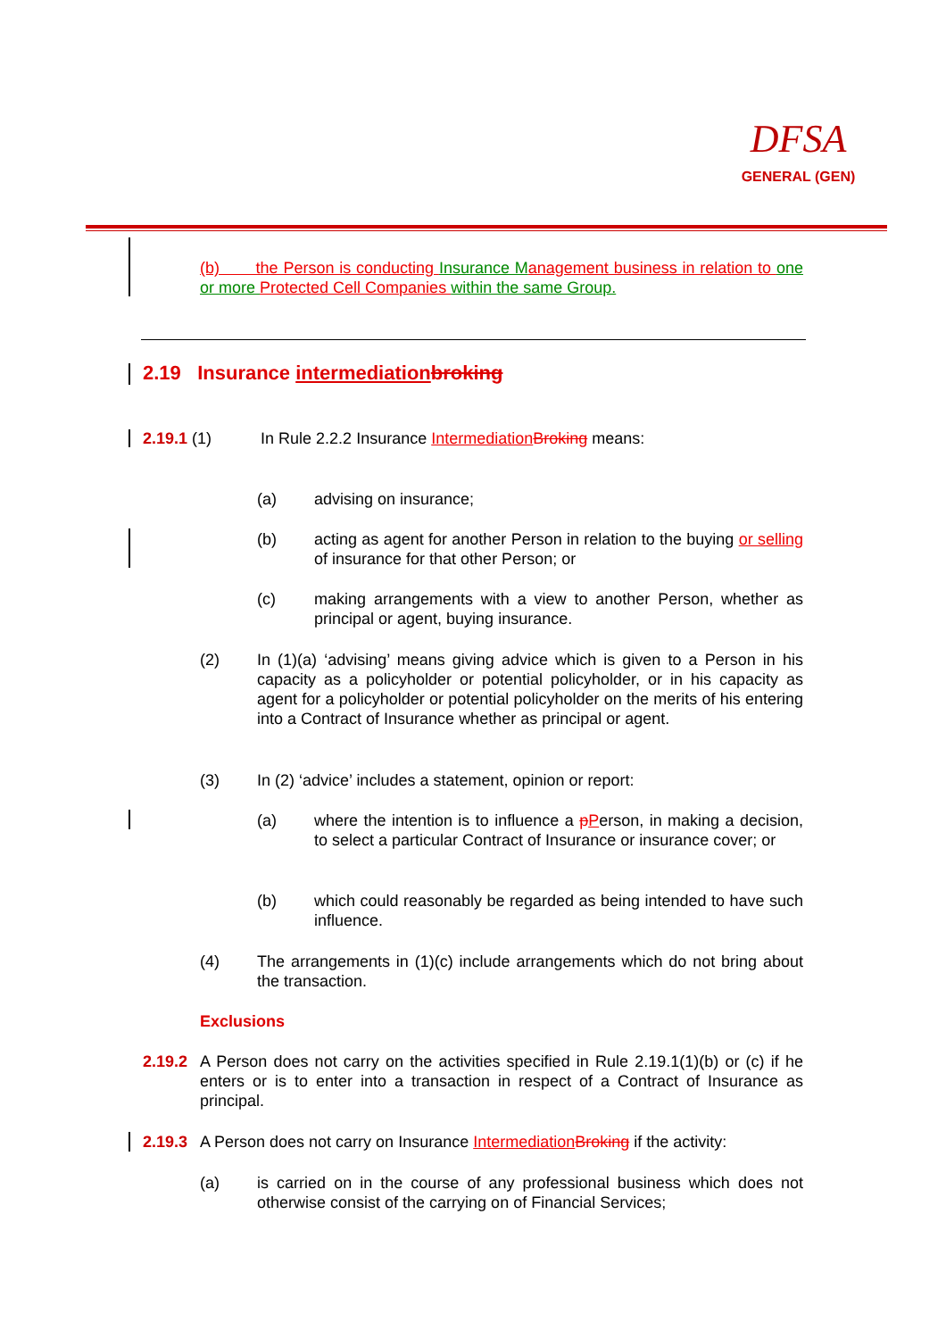DFSA
GENERAL (GEN)
(b) the Person is conducting Insurance M anagement business in relation to one or more Protected Cell Companies within the same Group.
2.19 Insurance intermediation broking
2.19.1 (1) In Rule 2.2.2 Insurance Intermediation Broking means:
(a) advising on insurance;
(b)
acting as agent for another Person in relation to the buying or selling of insurance for that other Person; or
(c)
making arrangements with a view to another Person, whether as principal or agent, buying insurance.
(2)
In (1)(a) ‘advising’ means giving advice which is given to a Person in his capacity as a policyholder or potential policyholder, or in his capacity as agent for a policyholder or potential policyholder on the merits of his entering into a Contract of Insurance whether as principal or agent.
(3) In (2) ‘advice’ includes a statement, opinion or report:
(a)
where the intention is to influence a pPerson, in making a decision, to select a particular Contract of Insurance or insurance cover; or
(b)
which could reasonably be regarded as being intended to have such influence.
(4)
The arrangements in (1)(c) include arrangements which do not bring about the transaction.
Exclusions
2.19.2
A Person does not carry on the activities specified in Rule 2.19.1(1)(b) or (c) if he enters or is to enter into a transaction in respect of a Contract of Insurance as principal.
2.19.3
A Person does not carry on Insurance Intermediation Broking if the activity:
(a)
is carried on in the course of any professional business which does not otherwise consist of the carrying on of Financial Services;